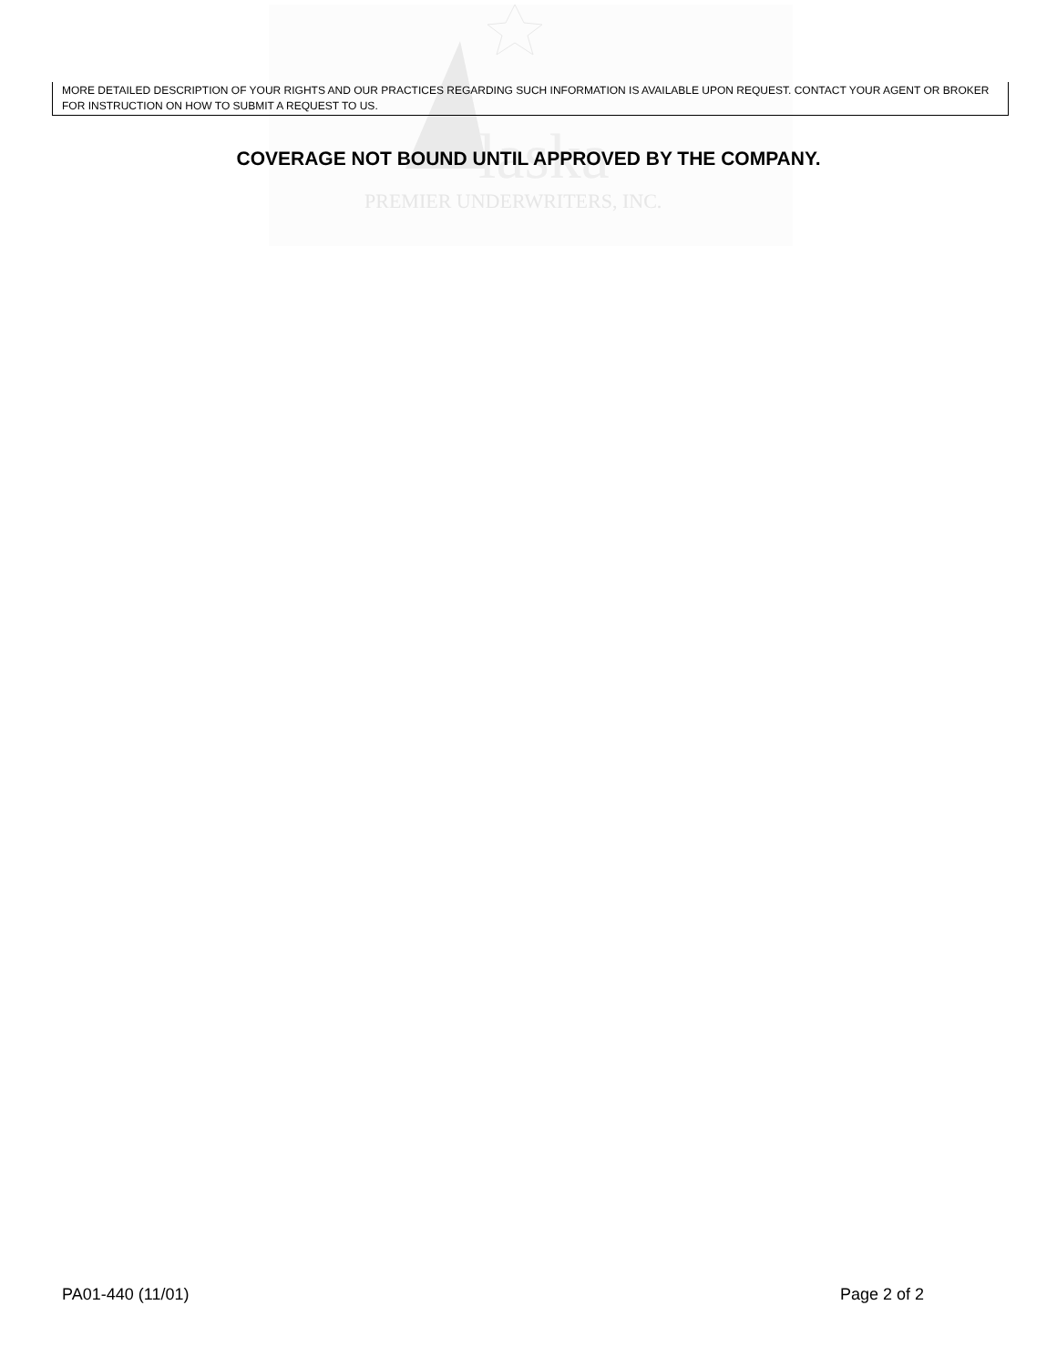laska
PREMIER UNDERWRITERS, INC.
MORE DETAILED DESCRIPTION OF YOUR RIGHTS AND OUR PRACTICES REGARDING SUCH INFORMATION IS AVAILABLE UPON REQUEST. CONTACT YOUR AGENT OR BROKER FOR INSTRUCTION ON HOW TO SUBMIT A REQUEST TO US.
COVERAGE NOT BOUND UNTIL APPROVED BY THE COMPANY.
PA01-440 (11/01) Page 2 of 2